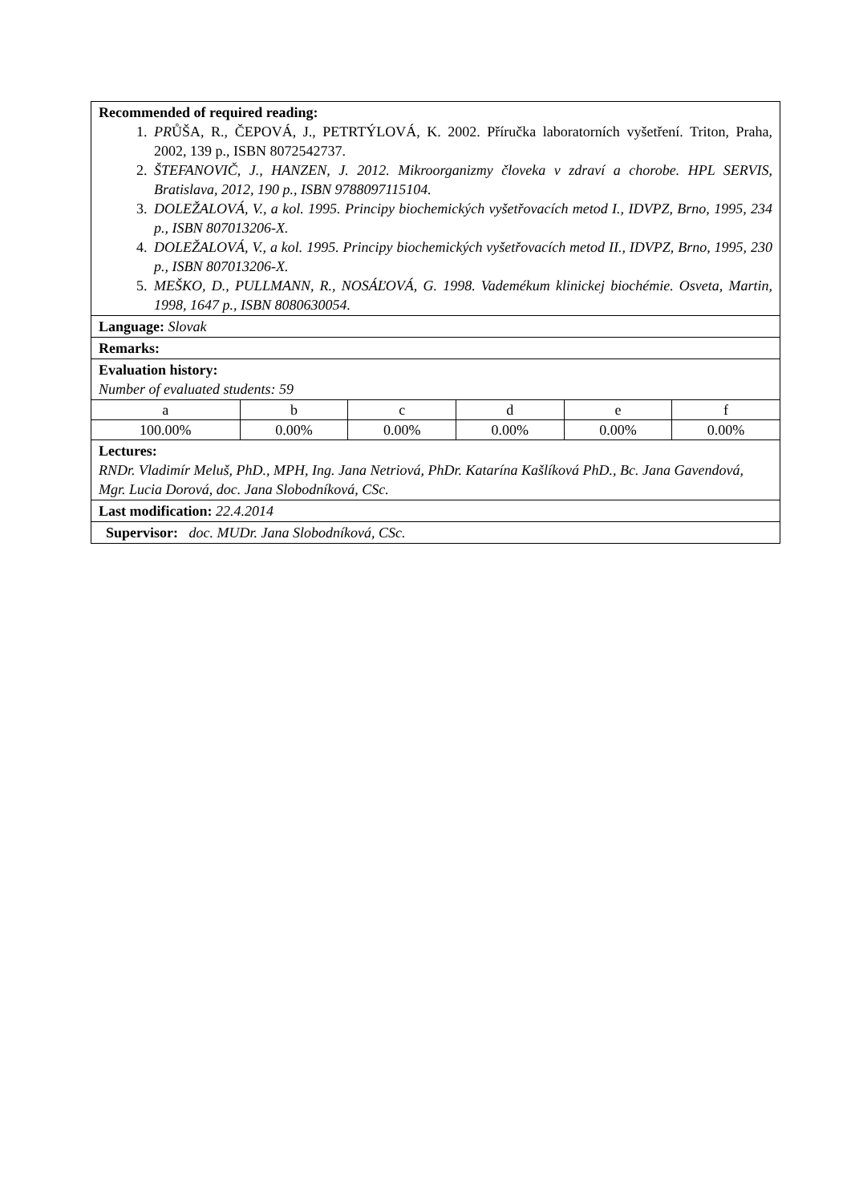| Recommended of required reading: 1. PR ŮŠA, R., ČEPOVÁ, J., PETRTÝLOVÁ, K. 2002. Příručka laboratorních vyšetření. Triton, Praha, 2002, 139 p., ISBN 8072542737. 2. ŠTEFANOVIČ, J., HANZEN, J. 2012. Mikroorganizmy človeka v zdraví a chorobe. HPL SERVIS, Bratislava, 2012, 190 p., ISBN 9788097115104. 3. DOLEŽALOVÁ, V., a kol. 1995. Principy biochemických vyšetřovacích metod I., IDVPZ, Brno, 1995, 234 p., ISBN 807013206-X. 4. DOLEŽALOVÁ, V., a kol. 1995. Principy biochemických vyšetřovacích metod II., IDVPZ, Brno, 1995, 230 p., ISBN 807013206-X. 5. MEŠKO, D., PULLMANN, R., NOSÁĽOVÁ, G. 1998. Vademékum klinickej biochémie. Osveta, Martin, 1998, 1647 p., ISBN 8080630054. | | | | | |
| Language: Slovak | | | | | |
| Remarks: | | | | | |
| Evaluation history: Number of evaluated students: 59 | | | | | |
| a | b | c | d | e | f |
| 100.00% | 0.00% | 0.00% | 0.00% | 0.00% | 0.00% |
| Lectures: RNDr. Vladimír Meluš, PhD., MPH, Ing. Jana Netriová, PhDr. Katarína Kašlíková PhD., Bc. Jana Gavendová, Mgr. Lucia Dorová, doc. Jana Slobodníková, CSc. | | | | | |
| Last modification: 22.4.2014 | | | | | |
| Supervisor: doc. MUDr. Jana Slobodníková, CSc. | | | | | |